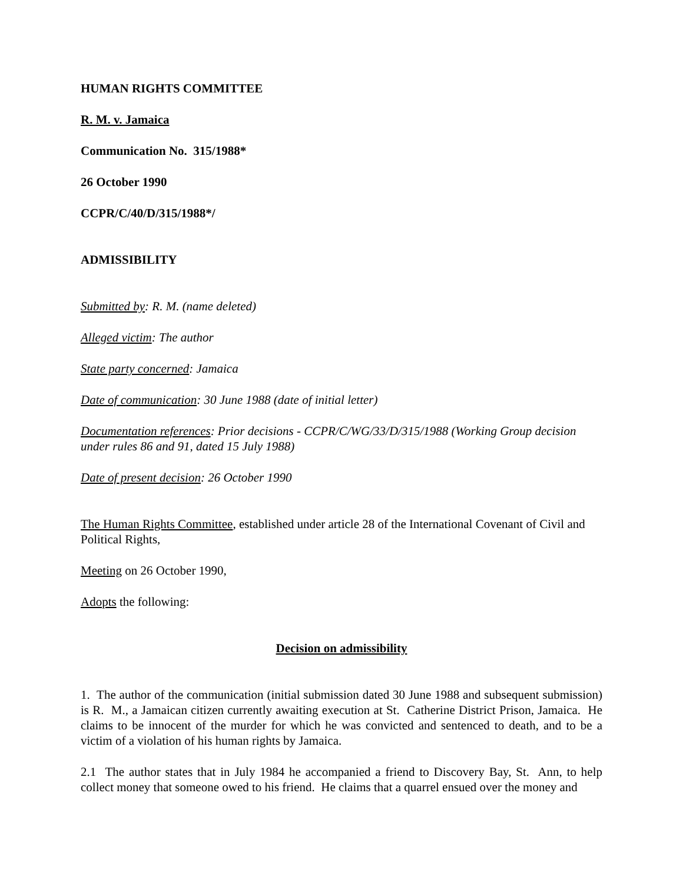HUMAN RIGHTS COMMITTEE
R. M. v. Jamaica
Communication No. 315/1988*
26 October 1990
CCPR/C/40/D/315/1988*/
ADMISSIBILITY
Submitted by: R. M. (name deleted)
Alleged victim: The author
State party concerned: Jamaica
Date of communication: 30 June 1988 (date of initial letter)
Documentation references: Prior decisions - CCPR/C/WG/33/D/315/1988 (Working Group decision under rules 86 and 91, dated 15 July 1988)
Date of present decision: 26 October 1990
The Human Rights Committee, established under article 28 of the International Covenant of Civil and Political Rights,
Meeting on 26 October 1990,
Adopts the following:
Decision on admissibility
1. The author of the communication (initial submission dated 30 June 1988 and subsequent submission) is R. M., a Jamaican citizen currently awaiting execution at St. Catherine District Prison, Jamaica. He claims to be innocent of the murder for which he was convicted and sentenced to death, and to be a victim of a violation of his human rights by Jamaica.
2.1 The author states that in July 1984 he accompanied a friend to Discovery Bay, St. Ann, to help collect money that someone owed to his friend. He claims that a quarrel ensued over the money and